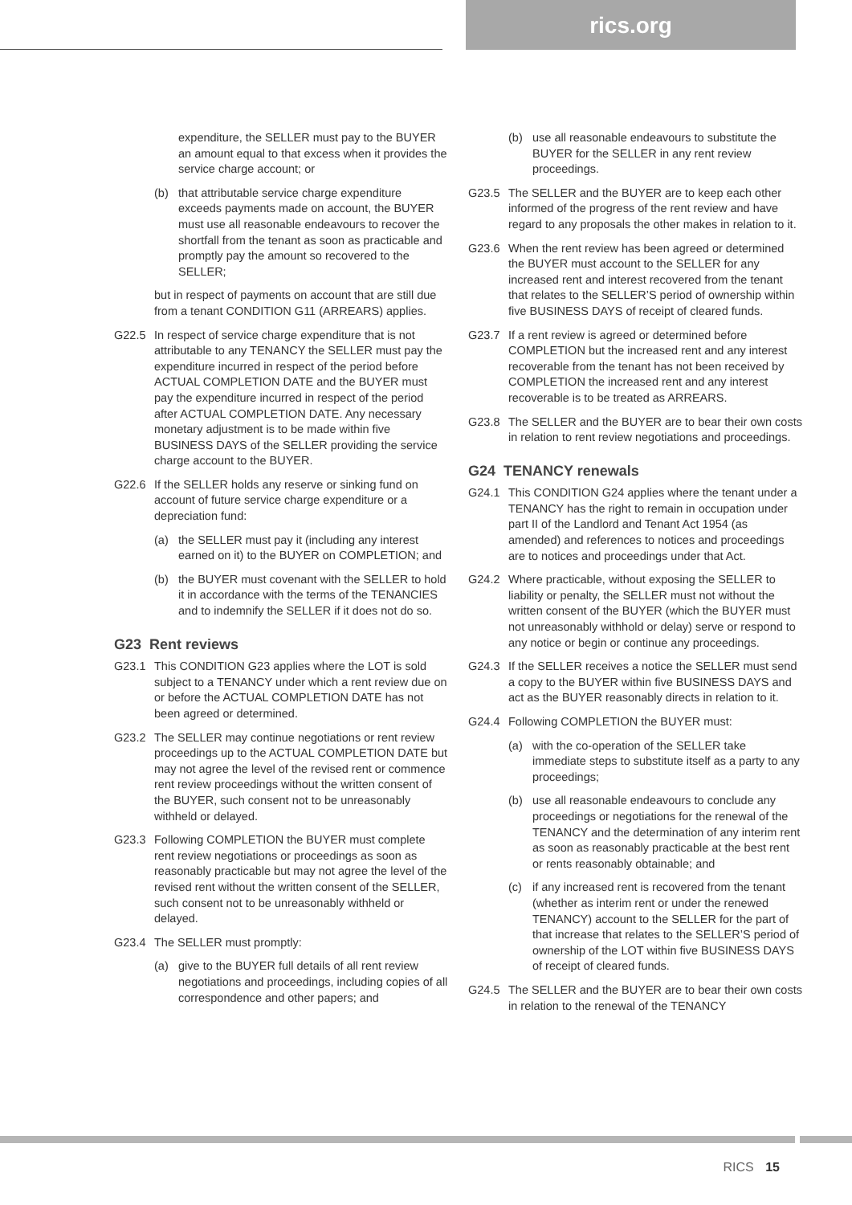rics.org
expenditure, the SELLER must pay to the BUYER an amount equal to that excess when it provides the service charge account; or
(b) that attributable service charge expenditure exceeds payments made on account, the BUYER must use all reasonable endeavours to recover the shortfall from the tenant as soon as practicable and promptly pay the amount so recovered to the SELLER;
but in respect of payments on account that are still due from a tenant CONDITION G11 (ARREARS) applies.
G22.5 In respect of service charge expenditure that is not attributable to any TENANCY the SELLER must pay the expenditure incurred in respect of the period before ACTUAL COMPLETION DATE and the BUYER must pay the expenditure incurred in respect of the period after ACTUAL COMPLETION DATE. Any necessary monetary adjustment is to be made within five BUSINESS DAYS of the SELLER providing the service charge account to the BUYER.
G22.6 If the SELLER holds any reserve or sinking fund on account of future service charge expenditure or a depreciation fund:
(a) the SELLER must pay it (including any interest earned on it) to the BUYER on COMPLETION; and
(b) the BUYER must covenant with the SELLER to hold it in accordance with the terms of the TENANCIES and to indemnify the SELLER if it does not do so.
G23 Rent reviews
G23.1 This CONDITION G23 applies where the LOT is sold subject to a TENANCY under which a rent review due on or before the ACTUAL COMPLETION DATE has not been agreed or determined.
G23.2 The SELLER may continue negotiations or rent review proceedings up to the ACTUAL COMPLETION DATE but may not agree the level of the revised rent or commence rent review proceedings without the written consent of the BUYER, such consent not to be unreasonably withheld or delayed.
G23.3 Following COMPLETION the BUYER must complete rent review negotiations or proceedings as soon as reasonably practicable but may not agree the level of the revised rent without the written consent of the SELLER, such consent not to be unreasonably withheld or delayed.
G23.4 The SELLER must promptly:
(a) give to the BUYER full details of all rent review negotiations and proceedings, including copies of all correspondence and other papers; and
(b) use all reasonable endeavours to substitute the BUYER for the SELLER in any rent review proceedings.
G23.5 The SELLER and the BUYER are to keep each other informed of the progress of the rent review and have regard to any proposals the other makes in relation to it.
G23.6 When the rent review has been agreed or determined the BUYER must account to the SELLER for any increased rent and interest recovered from the tenant that relates to the SELLER’S period of ownership within five BUSINESS DAYS of receipt of cleared funds.
G23.7 If a rent review is agreed or determined before COMPLETION but the increased rent and any interest recoverable from the tenant has not been received by COMPLETION the increased rent and any interest recoverable is to be treated as ARREARS.
G23.8 The SELLER and the BUYER are to bear their own costs in relation to rent review negotiations and proceedings.
G24 TENANCY renewals
G24.1 This CONDITION G24 applies where the tenant under a TENANCY has the right to remain in occupation under part II of the Landlord and Tenant Act 1954 (as amended) and references to notices and proceedings are to notices and proceedings under that Act.
G24.2 Where practicable, without exposing the SELLER to liability or penalty, the SELLER must not without the written consent of the BUYER (which the BUYER must not unreasonably withhold or delay) serve or respond to any notice or begin or continue any proceedings.
G24.3 If the SELLER receives a notice the SELLER must send a copy to the BUYER within five BUSINESS DAYS and act as the BUYER reasonably directs in relation to it.
G24.4 Following COMPLETION the BUYER must:
(a) with the co-operation of the SELLER take immediate steps to substitute itself as a party to any proceedings;
(b) use all reasonable endeavours to conclude any proceedings or negotiations for the renewal of the TENANCY and the determination of any interim rent as soon as reasonably practicable at the best rent or rents reasonably obtainable; and
(c) if any increased rent is recovered from the tenant (whether as interim rent or under the renewed TENANCY) account to the SELLER for the part of that increase that relates to the SELLER’S period of ownership of the LOT within five BUSINESS DAYS of receipt of cleared funds.
G24.5 The SELLER and the BUYER are to bear their own costs in relation to the renewal of the TENANCY
RICS 15